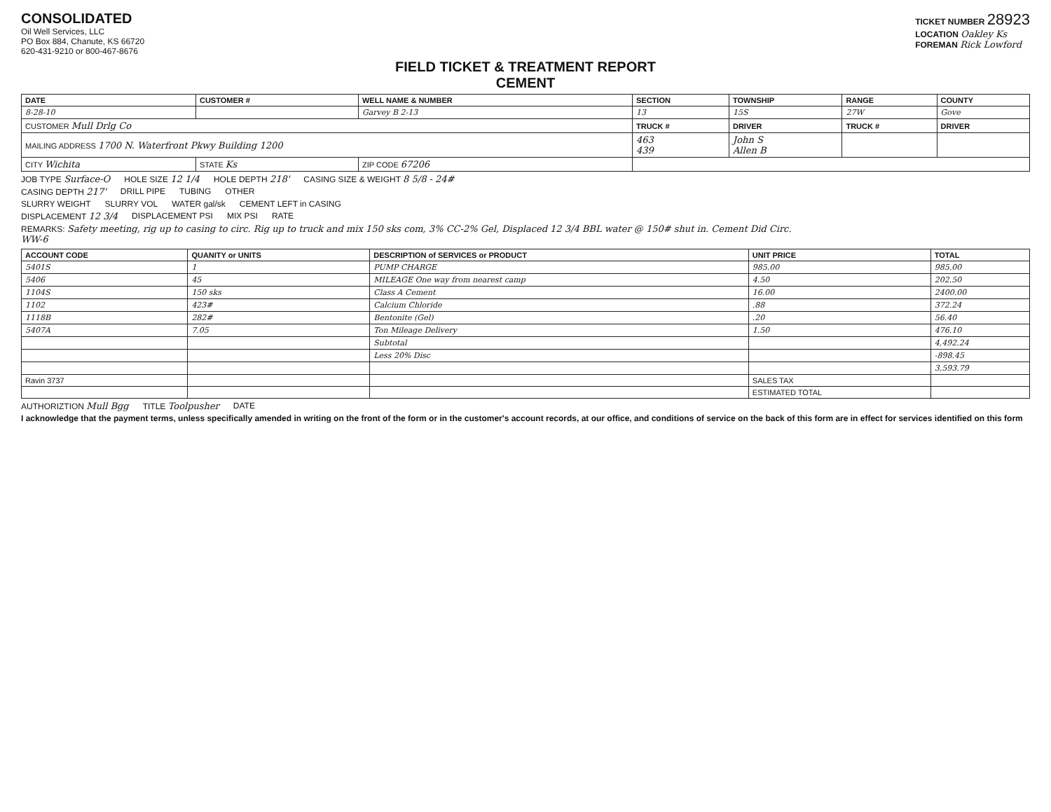CONSOLIDATED
Oil Well Services, LLC
PO Box 884, Chanute, KS 66720
620-431-9210 or 800-467-8676
TICKET NUMBER 28923
LOCATION Oakley Ks
FOREMAN Rick Lowford
FIELD TICKET & TREATMENT REPORT
CEMENT
| DATE | CUSTOMER # | WELL NAME & NUMBER | SECTION | TOWNSHIP | RANGE | COUNTY |
| --- | --- | --- | --- | --- | --- | --- |
| 8-28-10 | | Garvey B 2-13 | 13 | 15S | 27W | Gove |
| CUSTOMER Mull Drlg Co | | | TRUCK # | DRIVER | TRUCK # | DRIVER |
| MAILING ADDRESS 1700 N. Waterfront Pkwy Building 1200 | | | 463 439 | John S Allen B | | |
| CITY Wichita | STATE Ks | ZIP CODE 67206 | | | | |
JOB TYPE Surface-O HOLE SIZE 12 1/4 HOLE DEPTH 218' CASING SIZE & WEIGHT 8 5/8 - 24#
CASING DEPTH 217' DRILL PIPE TUBING OTHER
SLURRY WEIGHT SLURRY VOL WATER gal/sk CEMENT LEFT in CASING
DISPLACEMENT 12 3/4 DISPLACEMENT PSI MIX PSI RATE
REMARKS: Safety meeting, rig up to casing to circ. Rig up to truck and mix 150 sks com, 3% CC-2% Gel, Displaced 12 3/4 BBL water @ 150# shut in. Cement Did Circ.
WW-6
| ACCOUNT CODE | QUANITY or UNITS | DESCRIPTION of SERVICES or PRODUCT | UNIT PRICE | TOTAL |
| --- | --- | --- | --- | --- |
| 5401S | 1 | PUMP CHARGE | 985.00 | 985.00 |
| 5406 | 45 | MILEAGE One way from nearest camp | 4.50 | 202.50 |
| 1104S | 150 sks | Class A Cement | 16.00 | 2400.00 |
| 1102 | 423# | Calcium Chloride | .88 | 372.24 |
| 1118B | 282# | Bentonite (Gel) | .20 | 56.40 |
| 5407A | 7.05 | Ton Mileage Delivery | 1.50 | 476.10 |
| | | Subtotal | | 4,492.24 |
| | | Less 20% Disc | | -898.45 |
| | | | | 3,593.79 |
| Ravin 3737 | | | SALES TAX | |
| | | | ESTIMATED TOTAL | |
AUTHORIZTION Mull Bgg TITLE Toolpusher DATE
I acknowledge that the payment terms, unless specifically amended in writing on the front of the form or in the customer's account records, at our office, and conditions of service on the back of this form are in effect for services identified on this form